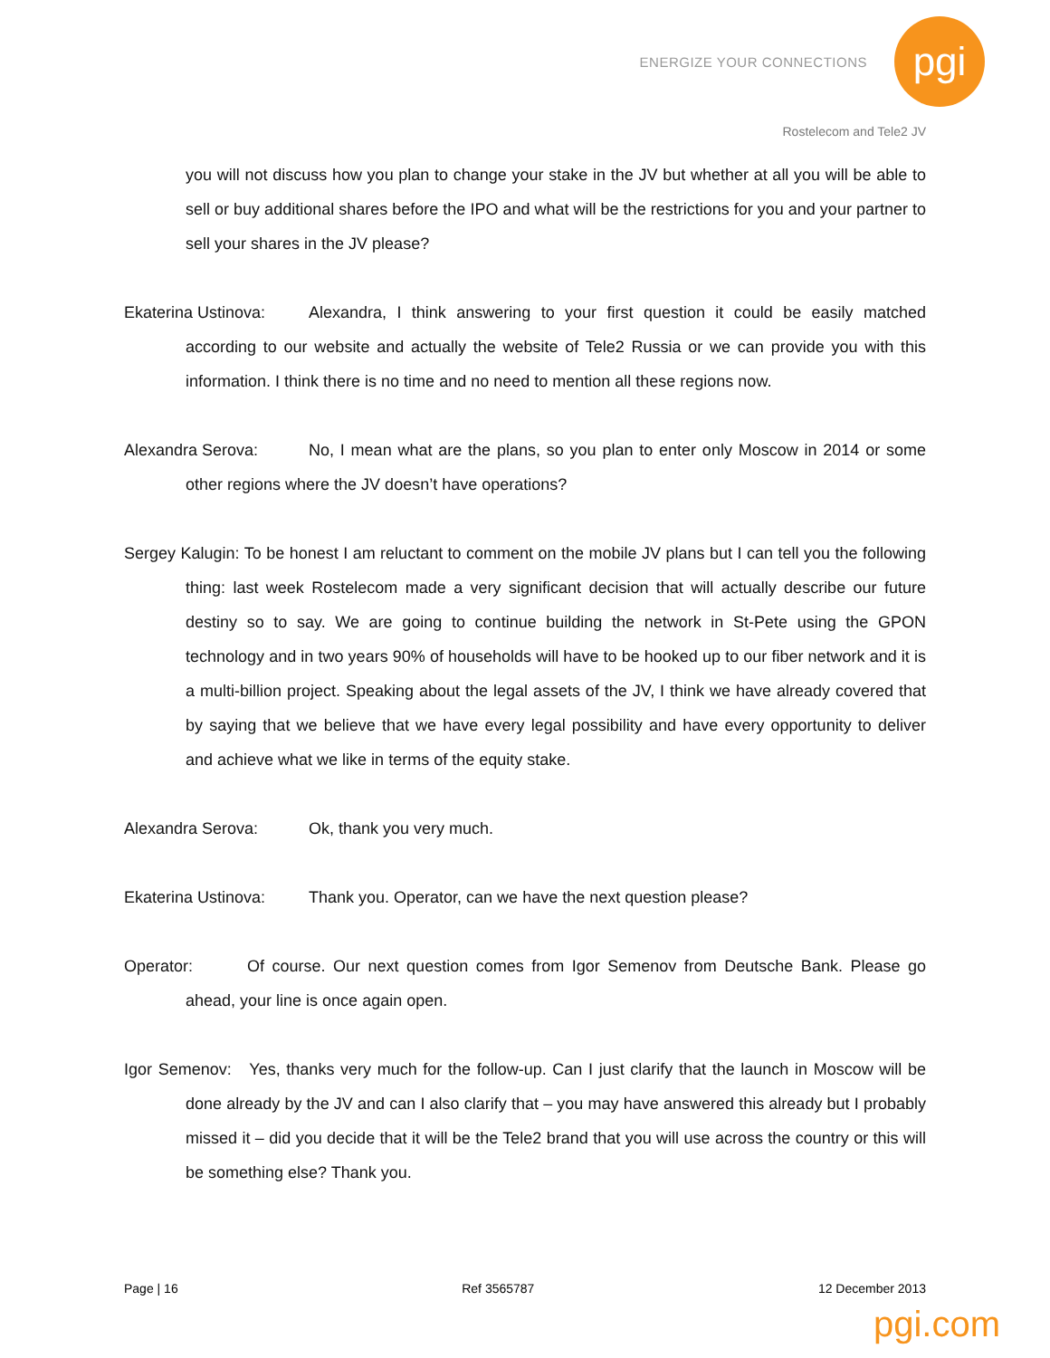ENERGIZE YOUR CONNECTIONS
pgi
Rostelecom and Tele2 JV
you will not discuss how you plan to change your stake in the JV but whether at all you will be able to sell or buy additional shares before the IPO and what will be the restrictions for you and your partner to sell your shares in the JV please?
Ekaterina Ustinova: Alexandra, I think answering to your first question it could be easily matched according to our website and actually the website of Tele2 Russia or we can provide you with this information. I think there is no time and no need to mention all these regions now.
Alexandra Serova: No, I mean what are the plans, so you plan to enter only Moscow in 2014 or some other regions where the JV doesn’t have operations?
Sergey Kalugin: To be honest I am reluctant to comment on the mobile JV plans but I can tell you the following thing: last week Rostelecom made a very significant decision that will actually describe our future destiny so to say. We are going to continue building the network in St-Pete using the GPON technology and in two years 90% of households will have to be hooked up to our fiber network and it is a multi-billion project. Speaking about the legal assets of the JV, I think we have already covered that by saying that we believe that we have every legal possibility and have every opportunity to deliver and achieve what we like in terms of the equity stake.
Alexandra Serova: Ok, thank you very much.
Ekaterina Ustinova: Thank you. Operator, can we have the next question please?
Operator: Of course. Our next question comes from Igor Semenov from Deutsche Bank. Please go ahead, your line is once again open.
Igor Semenov: Yes, thanks very much for the follow-up. Can I just clarify that the launch in Moscow will be done already by the JV and can I also clarify that – you may have answered this already but I probably missed it – did you decide that it will be the Tele2 brand that you will use across the country or this will be something else? Thank you.
Page | 16 Ref 3565787 12 December 2013
pgi.com